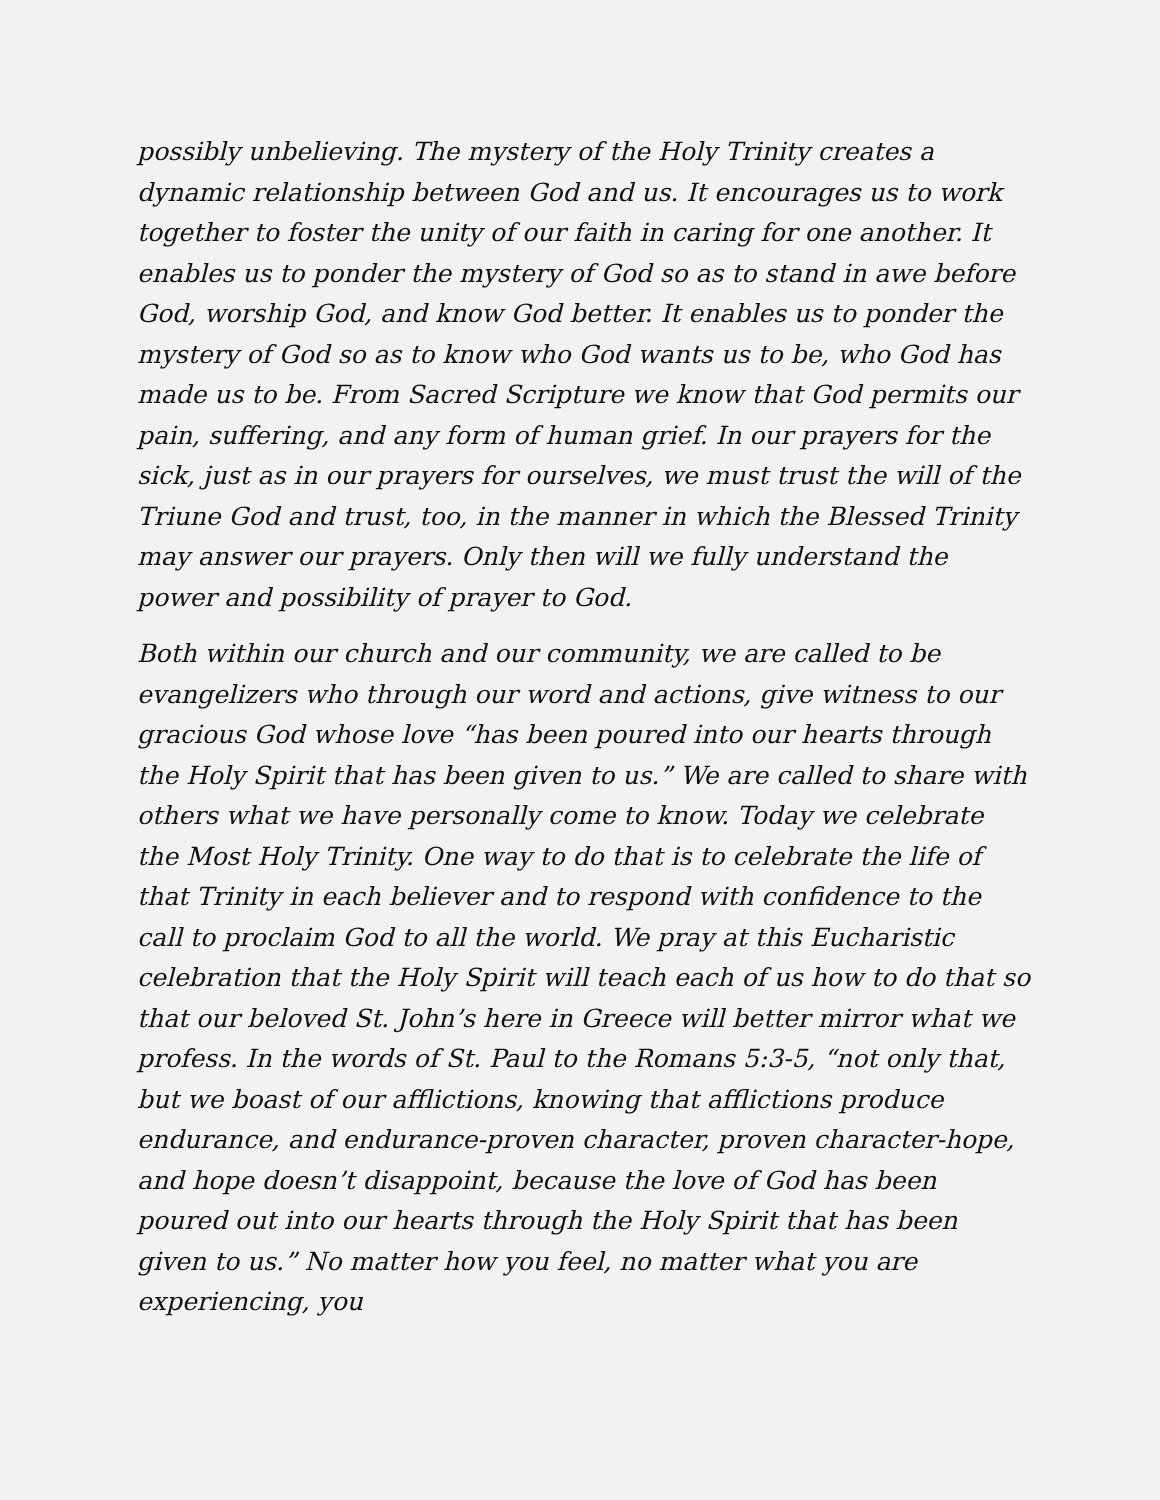possibly unbelieving. The mystery of the Holy Trinity creates a dynamic relationship between God and us. It encourages us to work together to foster the unity of our faith in caring for one another. It enables us to ponder the mystery of God so as to stand in awe before God, worship God, and know God better. It enables us to ponder the mystery of God so as to know who God wants us to be, who God has made us to be. From Sacred Scripture we know that God permits our pain, suffering, and any form of human grief. In our prayers for the sick, just as in our prayers for ourselves, we must trust the will of the Triune God and trust, too, in the manner in which the Blessed Trinity may answer our prayers. Only then will we fully understand the power and possibility of prayer to God.
Both within our church and our community, we are called to be evangelizers who through our word and actions, give witness to our gracious God whose love “has been poured into our hearts through the Holy Spirit that has been given to us.” We are called to share with others what we have personally come to know. Today we celebrate the Most Holy Trinity. One way to do that is to celebrate the life of that Trinity in each believer and to respond with confidence to the call to proclaim God to all the world. We pray at this Eucharistic celebration that the Holy Spirit will teach each of us how to do that so that our beloved St. John’s here in Greece will better mirror what we profess. In the words of St. Paul to the Romans 5:3-5, “not only that, but we boast of our afflictions, knowing that afflictions produce endurance, and endurance-proven character, proven character-hope, and hope doesn’t disappoint, because the love of God has been poured out into our hearts through the Holy Spirit that has been given to us.” No matter how you feel, no matter what you are experiencing, you